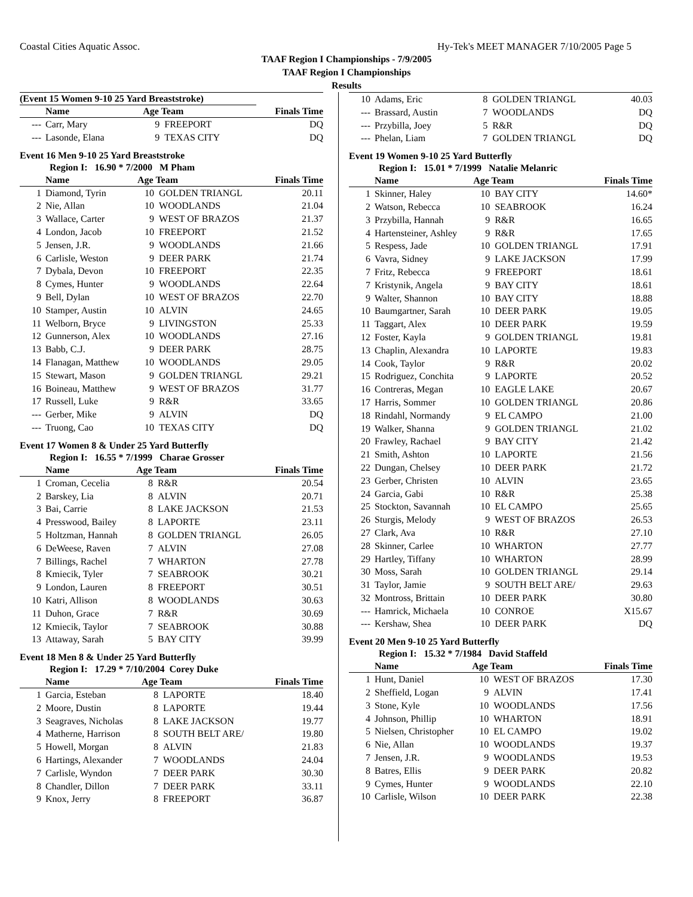Coastal Cities Aquatic Assoc. Hy-Tek's MEET MANAGER 7/10/2005 Page 5
TAAF Region I Championships - 7/9/2005
TAAF Region I Championships
Results
| (Event 15 Women 9-10 25 Yard Breaststroke) | | | | |
| --- | --- | --- | --- | --- |
| | Name | Age Team | | Finals Time |
| --- | Carr, Mary | 9 | FREEPORT | DQ |
| --- | Lasonde, Elana | 9 | TEXAS CITY | DQ |
Event 16 Men 9-10 25 Yard Breaststroke
Region I: 16.90 * 7/2000 M Pham
| | Name | Age Team | | Finals Time |
| --- | --- | --- | --- | --- |
| 1 | Diamond, Tyrin | 10 | GOLDEN TRIANGL | 20.11 |
| 2 | Nie, Allan | 10 | WOODLANDS | 21.04 |
| 3 | Wallace, Carter | 9 | WEST OF BRAZOS | 21.37 |
| 4 | London, Jacob | 10 | FREEPORT | 21.52 |
| 5 | Jensen, J.R. | 9 | WOODLANDS | 21.66 |
| 6 | Carlisle, Weston | 9 | DEER PARK | 21.74 |
| 7 | Dybala, Devon | 10 | FREEPORT | 22.35 |
| 8 | Cymes, Hunter | 9 | WOODLANDS | 22.64 |
| 9 | Bell, Dylan | 10 | WEST OF BRAZOS | 22.70 |
| 10 | Stamper, Austin | 10 | ALVIN | 24.65 |
| 11 | Welborn, Bryce | 9 | LIVINGSTON | 25.33 |
| 12 | Gunnerson, Alex | 10 | WOODLANDS | 27.16 |
| 13 | Babb, C.J. | 9 | DEER PARK | 28.75 |
| 14 | Flanagan, Matthew | 10 | WOODLANDS | 29.05 |
| 15 | Stewart, Mason | 9 | GOLDEN TRIANGL | 29.21 |
| 16 | Boineau, Matthew | 9 | WEST OF BRAZOS | 31.77 |
| 17 | Russell, Luke | 9 | R&R | 33.65 |
| --- | Gerber, Mike | 9 | ALVIN | DQ |
| --- | Truong, Cao | 10 | TEXAS CITY | DQ |
Event 17 Women 8 & Under 25 Yard Butterfly
Region I: 16.55 * 7/1999 Charae Grosser
| | Name | Age Team | | Finals Time |
| --- | --- | --- | --- | --- |
| 1 | Croman, Cecelia | 8 | R&R | 20.54 |
| 2 | Barskey, Lia | 8 | ALVIN | 20.71 |
| 3 | Bai, Carrie | 8 | LAKE JACKSON | 21.53 |
| 4 | Presswood, Bailey | 8 | LAPORTE | 23.11 |
| 5 | Holtzman, Hannah | 8 | GOLDEN TRIANGL | 26.05 |
| 6 | DeWeese, Raven | 7 | ALVIN | 27.08 |
| 7 | Billings, Rachel | 7 | WHARTON | 27.78 |
| 8 | Kmiecik, Tyler | 7 | SEABROOK | 30.21 |
| 9 | London, Lauren | 8 | FREEPORT | 30.51 |
| 10 | Katri, Allison | 8 | WOODLANDS | 30.63 |
| 11 | Duhon, Grace | 7 | R&R | 30.69 |
| 12 | Kmiecik, Taylor | 7 | SEABROOK | 30.88 |
| 13 | Attaway, Sarah | 5 | BAY CITY | 39.99 |
Event 18 Men 8 & Under 25 Yard Butterfly
Region I: 17.29 * 7/10/2004 Corey Duke
| | Name | Age Team | | Finals Time |
| --- | --- | --- | --- | --- |
| 1 | Garcia, Esteban | 8 | LAPORTE | 18.40 |
| 2 | Moore, Dustin | 8 | LAPORTE | 19.44 |
| 3 | Seagraves, Nicholas | 8 | LAKE JACKSON | 19.77 |
| 4 | Matherne, Harrison | 8 | SOUTH BELT ARE/ | 19.80 |
| 5 | Howell, Morgan | 8 | ALVIN | 21.83 |
| 6 | Hartings, Alexander | 7 | WOODLANDS | 24.04 |
| 7 | Carlisle, Wyndon | 7 | DEER PARK | 30.30 |
| 8 | Chandler, Dillon | 7 | DEER PARK | 33.11 |
| 9 | Knox, Jerry | 8 | FREEPORT | 36.87 |
| 10 | Adams, Eric | 8 | GOLDEN TRIANGL | 40.03 |
| --- | Brassard, Austin | 7 | WOODLANDS | DQ |
| --- | Przybilla, Joey | 5 | R&R | DQ |
| --- | Phelan, Liam | 7 | GOLDEN TRIANGL | DQ |
Event 19 Women 9-10 25 Yard Butterfly
Region I: 15.01 * 7/1999 Natalie Melanric
| | Name | Age Team | | Finals Time |
| --- | --- | --- | --- | --- |
| 1 | Skinner, Haley | 10 | BAY CITY | 14.60* |
| 2 | Watson, Rebecca | 10 | SEABROOK | 16.24 |
| 3 | Przybilla, Hannah | 9 | R&R | 16.65 |
| 4 | Hartensteiner, Ashley | 9 | R&R | 17.65 |
| 5 | Respess, Jade | 10 | GOLDEN TRIANGL | 17.91 |
| 6 | Vavra, Sidney | 9 | LAKE JACKSON | 17.99 |
| 7 | Fritz, Rebecca | 9 | FREEPORT | 18.61 |
| 7 | Kristynik, Angela | 9 | BAY CITY | 18.61 |
| 9 | Walter, Shannon | 10 | BAY CITY | 18.88 |
| 10 | Baumgartner, Sarah | 10 | DEER PARK | 19.05 |
| 11 | Taggart, Alex | 10 | DEER PARK | 19.59 |
| 12 | Foster, Kayla | 9 | GOLDEN TRIANGL | 19.81 |
| 13 | Chaplin, Alexandra | 10 | LAPORTE | 19.83 |
| 14 | Cook, Taylor | 9 | R&R | 20.02 |
| 15 | Rodriguez, Conchita | 9 | LAPORTE | 20.52 |
| 16 | Contreras, Megan | 10 | EAGLE LAKE | 20.67 |
| 17 | Harris, Sommer | 10 | GOLDEN TRIANGL | 20.86 |
| 18 | Rindahl, Normandy | 9 | EL CAMPO | 21.00 |
| 19 | Walker, Shanna | 9 | GOLDEN TRIANGL | 21.02 |
| 20 | Frawley, Rachael | 9 | BAY CITY | 21.42 |
| 21 | Smith, Ashton | 10 | LAPORTE | 21.56 |
| 22 | Dungan, Chelsey | 10 | DEER PARK | 21.72 |
| 23 | Gerber, Christen | 10 | ALVIN | 23.65 |
| 24 | Garcia, Gabi | 10 | R&R | 25.38 |
| 25 | Stockton, Savannah | 10 | EL CAMPO | 25.65 |
| 26 | Sturgis, Melody | 9 | WEST OF BRAZOS | 26.53 |
| 27 | Clark, Ava | 10 | R&R | 27.10 |
| 28 | Skinner, Carlee | 10 | WHARTON | 27.77 |
| 29 | Hartley, Tiffany | 10 | WHARTON | 28.99 |
| 30 | Moss, Sarah | 10 | GOLDEN TRIANGL | 29.14 |
| 31 | Taylor, Jamie | 9 | SOUTH BELT ARE/ | 29.63 |
| 32 | Montross, Brittain | 10 | DEER PARK | 30.80 |
| --- | Hamrick, Michaela | 10 | CONROE | X15.67 |
| --- | Kershaw, Shea | 10 | DEER PARK | DQ |
Event 20 Men 9-10 25 Yard Butterfly
Region I: 15.32 * 7/1984 David Staffeld
| | Name | Age Team | | Finals Time |
| --- | --- | --- | --- | --- |
| 1 | Hunt, Daniel | 10 | WEST OF BRAZOS | 17.30 |
| 2 | Sheffield, Logan | 9 | ALVIN | 17.41 |
| 3 | Stone, Kyle | 10 | WOODLANDS | 17.56 |
| 4 | Johnson, Phillip | 10 | WHARTON | 18.91 |
| 5 | Nielsen, Christopher | 10 | EL CAMPO | 19.02 |
| 6 | Nie, Allan | 10 | WOODLANDS | 19.37 |
| 7 | Jensen, J.R. | 9 | WOODLANDS | 19.53 |
| 8 | Batres, Ellis | 9 | DEER PARK | 20.82 |
| 9 | Cymes, Hunter | 9 | WOODLANDS | 22.10 |
| 10 | Carlisle, Wilson | 10 | DEER PARK | 22.38 |